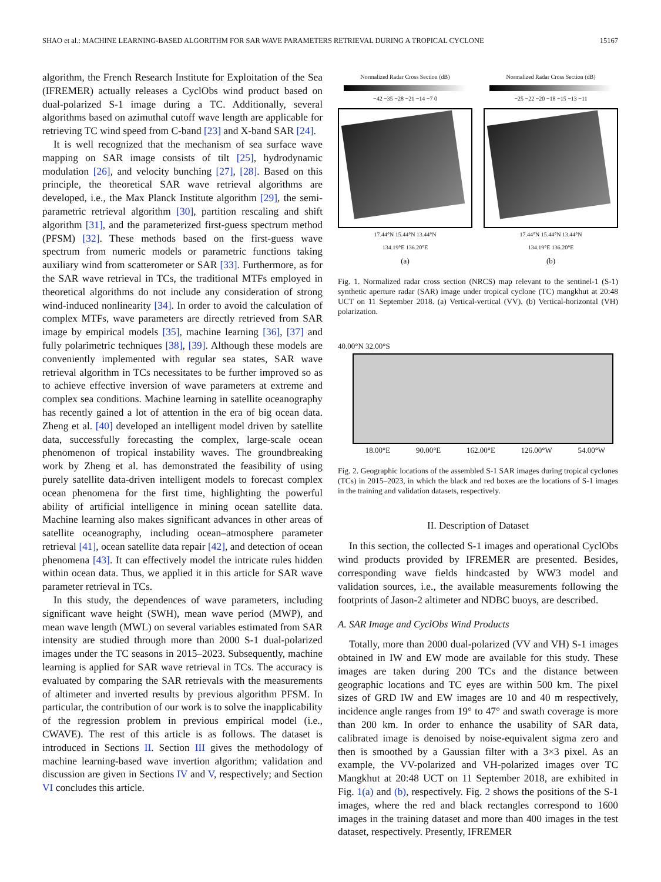SHAO et al.: MACHINE LEARNING-BASED ALGORITHM FOR SAR WAVE PARAMETERS RETRIEVAL DURING A TROPICAL CYCLONE 15167
algorithm, the French Research Institute for Exploitation of the Sea (IFREMER) actually releases a CyclObs wind product based on dual-polarized S-1 image during a TC. Additionally, several algorithms based on azimuthal cutoff wave length are applicable for retrieving TC wind speed from C-band [23] and X-band SAR [24].
It is well recognized that the mechanism of sea surface wave mapping on SAR image consists of tilt [25], hydrodynamic modulation [26], and velocity bunching [27], [28]. Based on this principle, the theoretical SAR wave retrieval algorithms are developed, i.e., the Max Planck Institute algorithm [29], the semi-parametric retrieval algorithm [30], partition rescaling and shift algorithm [31], and the parameterized first-guess spectrum method (PFSM) [32]. These methods based on the first-guess wave spectrum from numeric models or parametric functions taking auxiliary wind from scatterometer or SAR [33]. Furthermore, as for the SAR wave retrieval in TCs, the traditional MTFs employed in theoretical algorithms do not include any consideration of strong wind-induced nonlinearity [34]. In order to avoid the calculation of complex MTFs, wave parameters are directly retrieved from SAR image by empirical models [35], machine learning [36], [37] and fully polarimetric techniques [38], [39]. Although these models are conveniently implemented with regular sea states, SAR wave retrieval algorithm in TCs necessitates to be further improved so as to achieve effective inversion of wave parameters at extreme and complex sea conditions. Machine learning in satellite oceanography has recently gained a lot of attention in the era of big ocean data. Zheng et al. [40] developed an intelligent model driven by satellite data, successfully forecasting the complex, large-scale ocean phenomenon of tropical instability waves. The groundbreaking work by Zheng et al. has demonstrated the feasibility of using purely satellite data-driven intelligent models to forecast complex ocean phenomena for the first time, highlighting the powerful ability of artificial intelligence in mining ocean satellite data. Machine learning also makes significant advances in other areas of satellite oceanography, including ocean–atmosphere parameter retrieval [41], ocean satellite data repair [42], and detection of ocean phenomena [43]. It can effectively model the intricate rules hidden within ocean data. Thus, we applied it in this article for SAR wave parameter retrieval in TCs.
In this study, the dependences of wave parameters, including significant wave height (SWH), mean wave period (MWP), and mean wave length (MWL) on several variables estimated from SAR intensity are studied through more than 2000 S-1 dual-polarized images under the TC seasons in 2015–2023. Subsequently, machine learning is applied for SAR wave retrieval in TCs. The accuracy is evaluated by comparing the SAR retrievals with the measurements of altimeter and inverted results by previous algorithm PFSM. In particular, the contribution of our work is to solve the inapplicability of the regression problem in previous empirical model (i.e., CWAVE). The rest of this article is as follows. The dataset is introduced in Sections II. Section III gives the methodology of machine learning-based wave invertion algorithm; validation and discussion are given in Sections IV and V, respectively; and Section VI concludes this article.
Normalized Radar Cross Section (dB)
−42 −35 −28 −21 −14 −7 0
17.44°N 15.44°N 13.44°N
134.19°E 136.20°E
(a)
Normalized Radar Cross Section (dB)
−25 −22 −20 −18 −15 −13 −11
17.44°N 15.44°N 13.44°N
134.19°E 136.20°E
(b)
Fig. 1. Normalized radar cross section (NRCS) map relevant to the sentinel-1 (S-1) synthetic aperture radar (SAR) image under tropical cyclone (TC) mangkhut at 20:48 UCT on 11 September 2018. (a) Vertical-vertical (VV). (b) Vertical-horizontal (VH) polarization.
40.00°N 32.00°S
18.00°E 90.00°E 162.00°E 126.00°W 54.00°W
Fig. 2. Geographic locations of the assembled S-1 SAR images during tropical cyclones (TCs) in 2015–2023, in which the black and red boxes are the locations of S-1 images in the training and validation datasets, respectively.
II. Description of Dataset
In this section, the collected S-1 images and operational CyclObs wind products provided by IFREMER are presented. Besides, corresponding wave fields hindcasted by WW3 model and validation sources, i.e., the available measurements following the footprints of Jason-2 altimeter and NDBC buoys, are described.
A. SAR Image and CyclObs Wind Products
Totally, more than 2000 dual-polarized (VV and VH) S-1 images obtained in IW and EW mode are available for this study. These images are taken during 200 TCs and the distance between geographic locations and TC eyes are within 500 km. The pixel sizes of GRD IW and EW images are 10 and 40 m respectively, incidence angle ranges from 19° to 47° and swath coverage is more than 200 km. In order to enhance the usability of SAR data, calibrated image is denoised by noise-equivalent sigma zero and then is smoothed by a Gaussian filter with a 3×3 pixel. As an example, the VV-polarized and VH-polarized images over TC Mangkhut at 20:48 UCT on 11 September 2018, are exhibited in Fig. 1(a) and (b), respectively. Fig. 2 shows the positions of the S-1 images, where the red and black rectangles correspond to 1600 images in the training dataset and more than 400 images in the test dataset, respectively. Presently, IFREMER